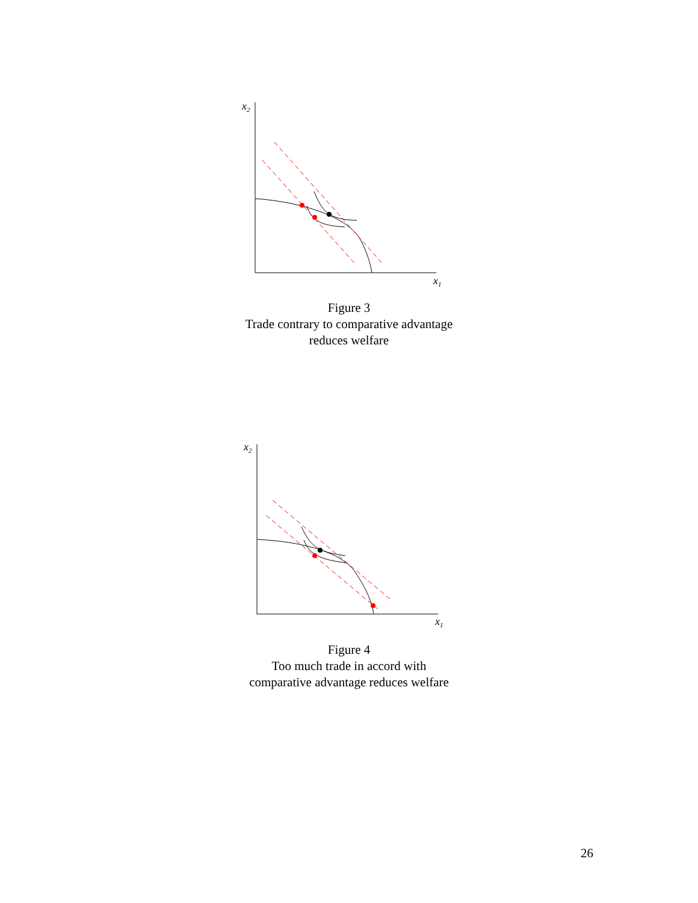x2
x1
Figure 3
Trade contrary to comparative advantage
reduces welfare
x2
x1
Figure 4
Too much trade in accord with
comparative advantage reduces welfare
26